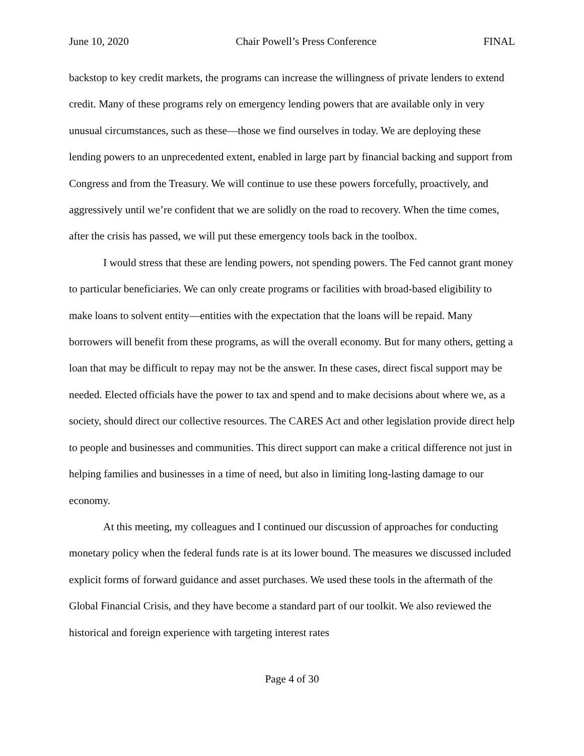June 10, 2020 Chair Powell’s Press Conference FINAL
backstop to key credit markets, the programs can increase the willingness of private lenders to extend credit. Many of these programs rely on emergency lending powers that are available only in very unusual circumstances, such as these—those we find ourselves in today. We are deploying these lending powers to an unprecedented extent, enabled in large part by financial backing and support from Congress and from the Treasury. We will continue to use these powers forcefully, proactively, and aggressively until we’re confident that we are solidly on the road to recovery. When the time comes, after the crisis has passed, we will put these emergency tools back in the toolbox.
I would stress that these are lending powers, not spending powers. The Fed cannot grant money to particular beneficiaries. We can only create programs or facilities with broad-based eligibility to make loans to solvent entity—entities with the expectation that the loans will be repaid. Many borrowers will benefit from these programs, as will the overall economy. But for many others, getting a loan that may be difficult to repay may not be the answer. In these cases, direct fiscal support may be needed. Elected officials have the power to tax and spend and to make decisions about where we, as a society, should direct our collective resources. The CARES Act and other legislation provide direct help to people and businesses and communities. This direct support can make a critical difference not just in helping families and businesses in a time of need, but also in limiting long-lasting damage to our economy.
At this meeting, my colleagues and I continued our discussion of approaches for conducting monetary policy when the federal funds rate is at its lower bound. The measures we discussed included explicit forms of forward guidance and asset purchases. We used these tools in the aftermath of the Global Financial Crisis, and they have become a standard part of our toolkit. We also reviewed the historical and foreign experience with targeting interest rates
Page 4 of 30